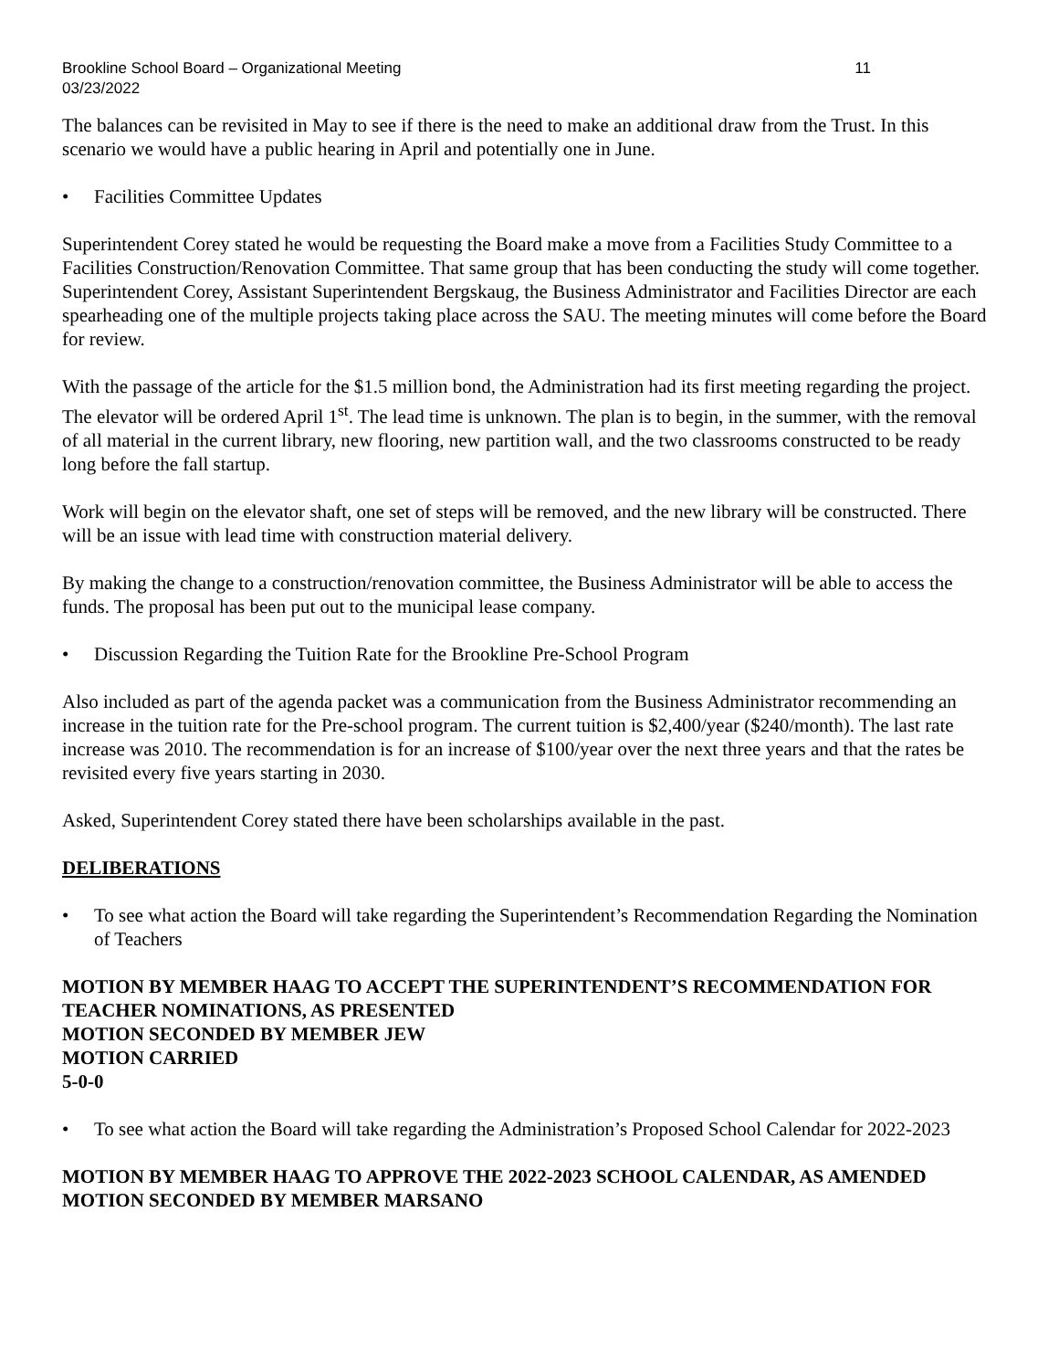Brookline School Board – Organizational Meeting
03/23/2022
11
The balances can be revisited in May to see if there is the need to make an additional draw from the Trust. In this scenario we would have a public hearing in April and potentially one in June.
• Facilities Committee Updates
Superintendent Corey stated he would be requesting the Board make a move from a Facilities Study Committee to a Facilities Construction/Renovation Committee. That same group that has been conducting the study will come together. Superintendent Corey, Assistant Superintendent Bergskaug, the Business Administrator and Facilities Director are each spearheading one of the multiple projects taking place across the SAU. The meeting minutes will come before the Board for review.
With the passage of the article for the $1.5 million bond, the Administration had its first meeting regarding the project. The elevator will be ordered April 1<sup>st</sup>. The lead time is unknown. The plan is to begin, in the summer, with the removal of all material in the current library, new flooring, new partition wall, and the two classrooms constructed to be ready long before the fall startup.
Work will begin on the elevator shaft, one set of steps will be removed, and the new library will be constructed. There will be an issue with lead time with construction material delivery.
By making the change to a construction/renovation committee, the Business Administrator will be able to access the funds. The proposal has been put out to the municipal lease company.
• Discussion Regarding the Tuition Rate for the Brookline Pre-School Program
Also included as part of the agenda packet was a communication from the Business Administrator recommending an increase in the tuition rate for the Pre-school program. The current tuition is $2,400/year ($240/month). The last rate increase was 2010. The recommendation is for an increase of $100/year over the next three years and that the rates be revisited every five years starting in 2030.
Asked, Superintendent Corey stated there have been scholarships available in the past.
DELIBERATIONS
• To see what action the Board will take regarding the Superintendent’s Recommendation Regarding the Nomination of Teachers
MOTION BY MEMBER HAAG TO ACCEPT THE SUPERINTENDENT’S RECOMMENDATION FOR TEACHER NOMINATIONS, AS PRESENTED
MOTION SECONDED BY MEMBER JEW
MOTION CARRIED
5-0-0
• To see what action the Board will take regarding the Administration’s Proposed School Calendar for 2022-2023
MOTION BY MEMBER HAAG TO APPROVE THE 2022-2023 SCHOOL CALENDAR, AS AMENDED
MOTION SECONDED BY MEMBER MARSANO